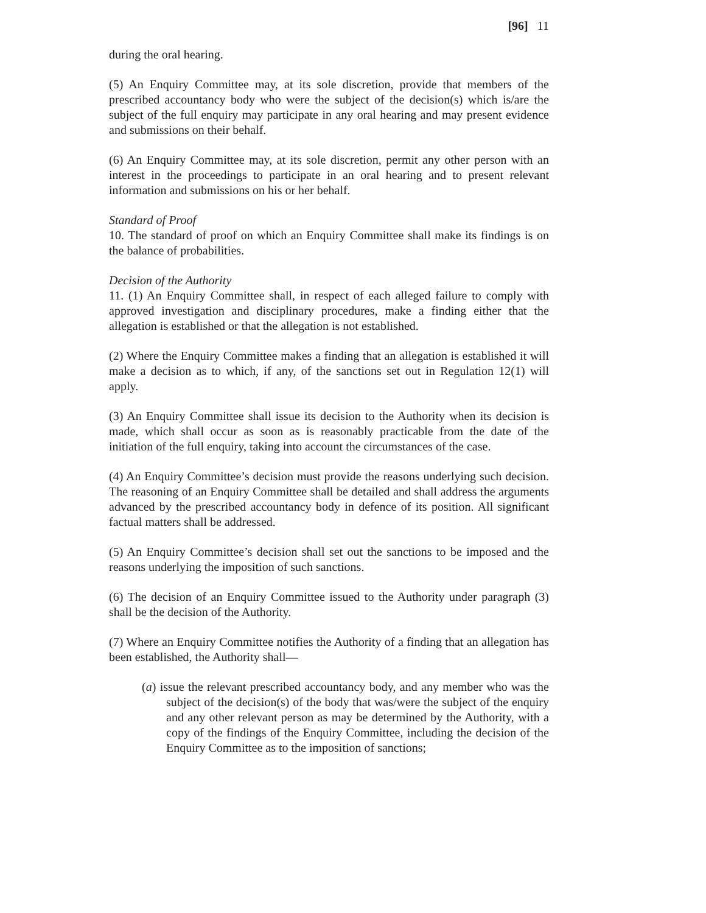[96] 11
during the oral hearing.
(5) An Enquiry Committee may, at its sole discretion, provide that members of the prescribed accountancy body who were the subject of the decision(s) which is/are the subject of the full enquiry may participate in any oral hearing and may present evidence and submissions on their behalf.
(6) An Enquiry Committee may, at its sole discretion, permit any other person with an interest in the proceedings to participate in an oral hearing and to present relevant information and submissions on his or her behalf.
Standard of Proof
10. The standard of proof on which an Enquiry Committee shall make its findings is on the balance of probabilities.
Decision of the Authority
11. (1) An Enquiry Committee shall, in respect of each alleged failure to comply with approved investigation and disciplinary procedures, make a finding either that the allegation is established or that the allegation is not established.
(2) Where the Enquiry Committee makes a finding that an allegation is established it will make a decision as to which, if any, of the sanctions set out in Regulation 12(1) will apply.
(3) An Enquiry Committee shall issue its decision to the Authority when its decision is made, which shall occur as soon as is reasonably practicable from the date of the initiation of the full enquiry, taking into account the circumstances of the case.
(4) An Enquiry Committee’s decision must provide the reasons underlying such decision. The reasoning of an Enquiry Committee shall be detailed and shall address the arguments advanced by the prescribed accountancy body in defence of its position. All significant factual matters shall be addressed.
(5) An Enquiry Committee’s decision shall set out the sanctions to be imposed and the reasons underlying the imposition of such sanctions.
(6) The decision of an Enquiry Committee issued to the Authority under paragraph (3) shall be the decision of the Authority.
(7) Where an Enquiry Committee notifies the Authority of a finding that an allegation has been established, the Authority shall—
(a) issue the relevant prescribed accountancy body, and any member who was the subject of the decision(s) of the body that was/were the subject of the enquiry and any other relevant person as may be determined by the Authority, with a copy of the findings of the Enquiry Committee, including the decision of the Enquiry Committee as to the imposition of sanctions;